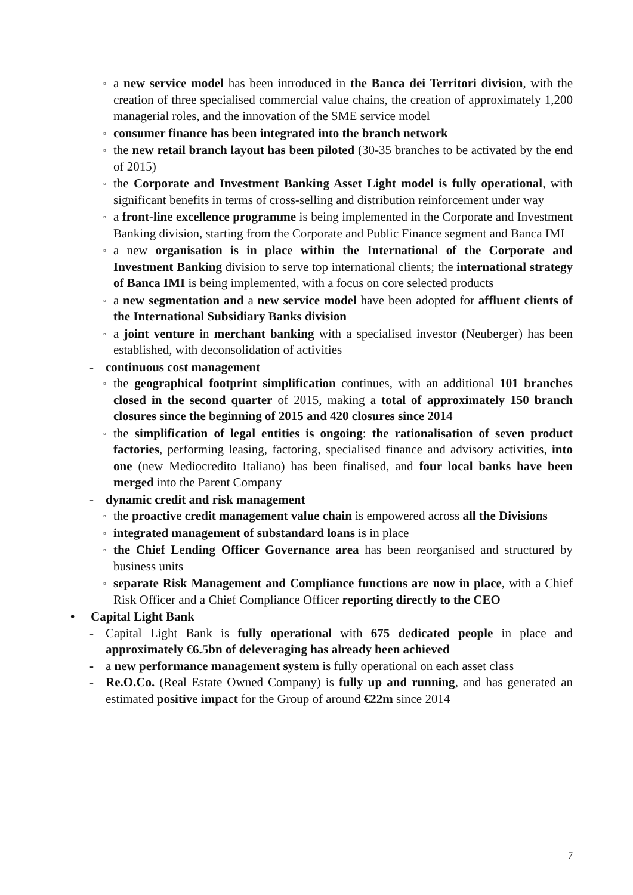▫
a new service model has been introduced in the Banca dei Territori division, with the creation of three specialised commercial value chains, the creation of approximately 1,200 managerial roles, and the innovation of the SME service model
▫
consumer finance has been integrated into the branch network
▫
the new retail branch layout has been piloted (30-35 branches to be activated by the end of 2015)
▫
the Corporate and Investment Banking Asset Light model is fully operational, with significant benefits in terms of cross-selling and distribution reinforcement under way
▫
a front-line excellence programme is being implemented in the Corporate and Investment Banking division, starting from the Corporate and Public Finance segment and Banca IMI
▫
a new organisation is in place within the International of the Corporate and Investment Banking division to serve top international clients; the international strategy of Banca IMI is being implemented, with a focus on core selected products
▫
a new segmentation and a new service model have been adopted for affluent clients of the International Subsidiary Banks division
▫
a joint venture in merchant banking with a specialised investor (Neuberger) has been established, with deconsolidation of activities
- continuous cost management
▫
the geographical footprint simplification continues, with an additional 101 branches closed in the second quarter of 2015, making a total of approximately 150 branch closures since the beginning of 2015 and 420 closures since 2014
▫
the simplification of legal entities is ongoing: the rationalisation of seven product factories, performing leasing, factoring, specialised finance and advisory activities, into one (new Mediocredito Italiano) has been finalised, and four local banks have been merged into the Parent Company
- dynamic credit and risk management
▫
the proactive credit management value chain is empowered across all the Divisions
▫
integrated management of substandard loans is in place
▫
the Chief Lending Officer Governance area has been reorganised and structured by business units
▫
separate Risk Management and Compliance functions are now in place, with a Chief Risk Officer and a Chief Compliance Officer reporting directly to the CEO
• Capital Light Bank
- Capital Light Bank is fully operational with 675 dedicated people in place and approximately €6.5bn of deleveraging has already been achieved
- a new performance management system is fully operational on each asset class
- Re.O.Co. (Real Estate Owned Company) is fully up and running, and has generated an estimated positive impact for the Group of around €22m since 2014
7